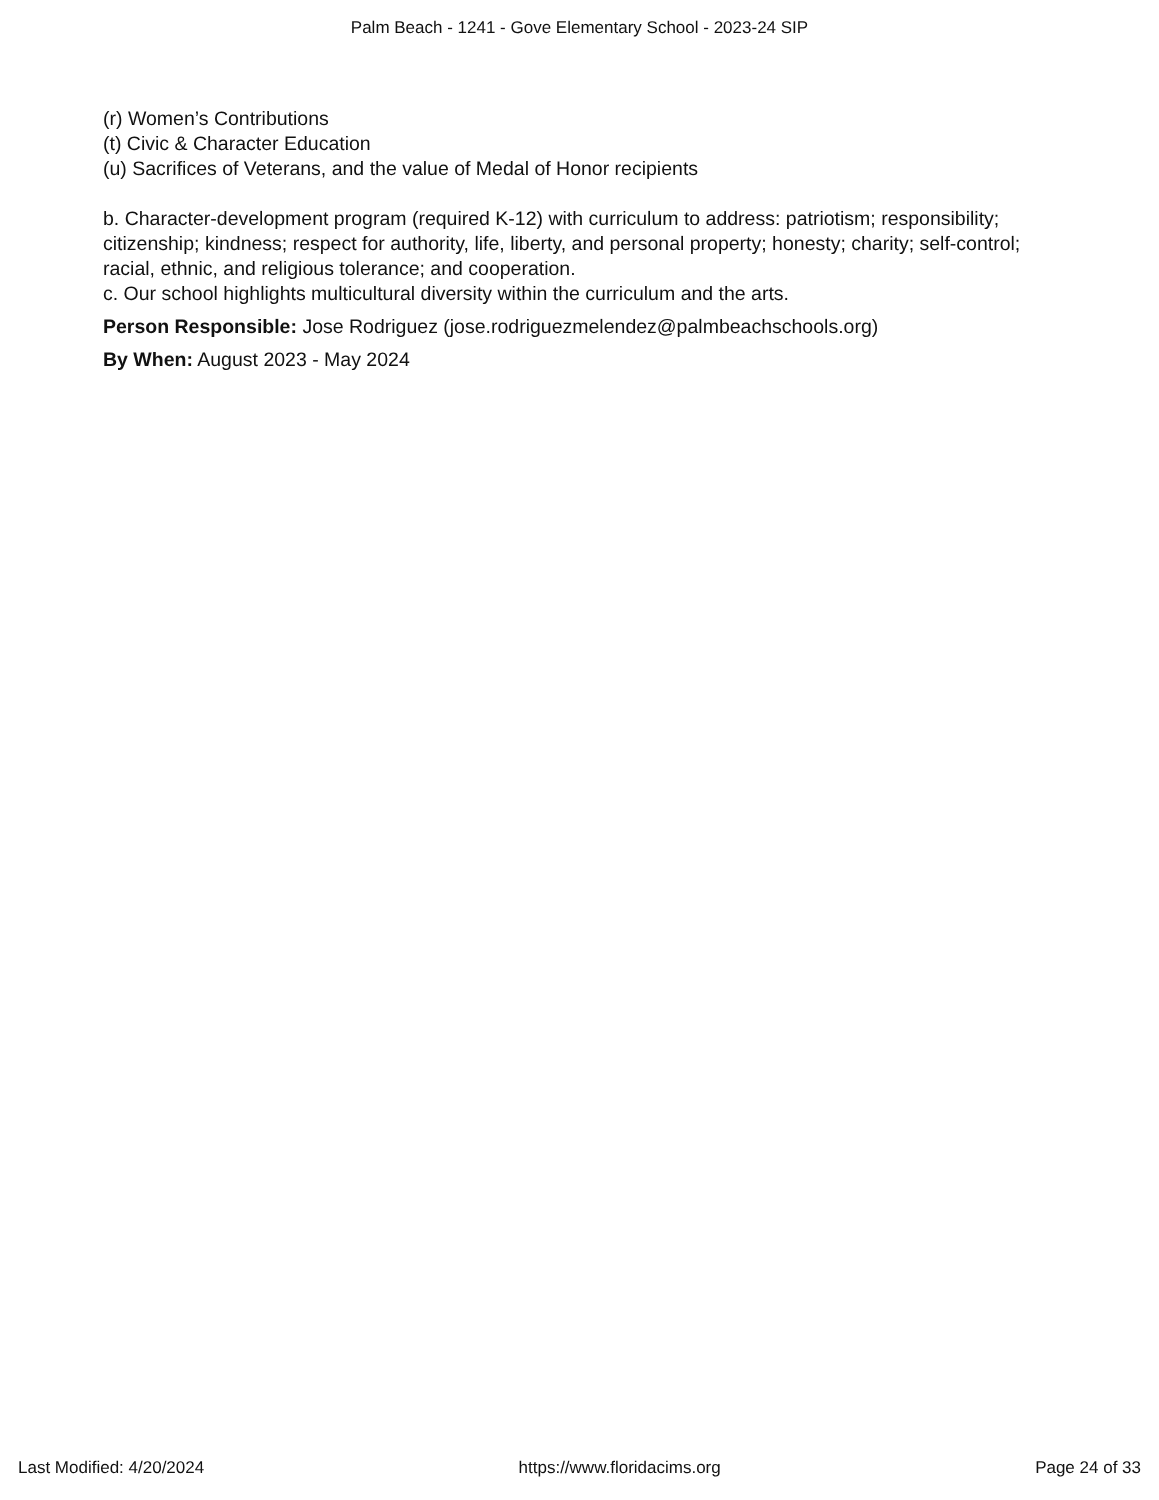Palm Beach - 1241 - Gove Elementary School - 2023-24 SIP
(r) Women’s Contributions
(t) Civic & Character Education
(u) Sacrifices of Veterans, and the value of Medal of Honor recipients
b. Character-development program (required K-12) with curriculum to address: patriotism; responsibility; citizenship; kindness; respect for authority, life, liberty, and personal property; honesty; charity; self-control; racial, ethnic, and religious tolerance; and cooperation.
c. Our school highlights multicultural diversity within the curriculum and the arts.
Person Responsible: Jose Rodriguez (jose.rodriguezmelendez@palmbeachschools.org)
By When: August 2023 - May 2024
Last Modified: 4/20/2024 https://www.floridacims.org Page 24 of 33